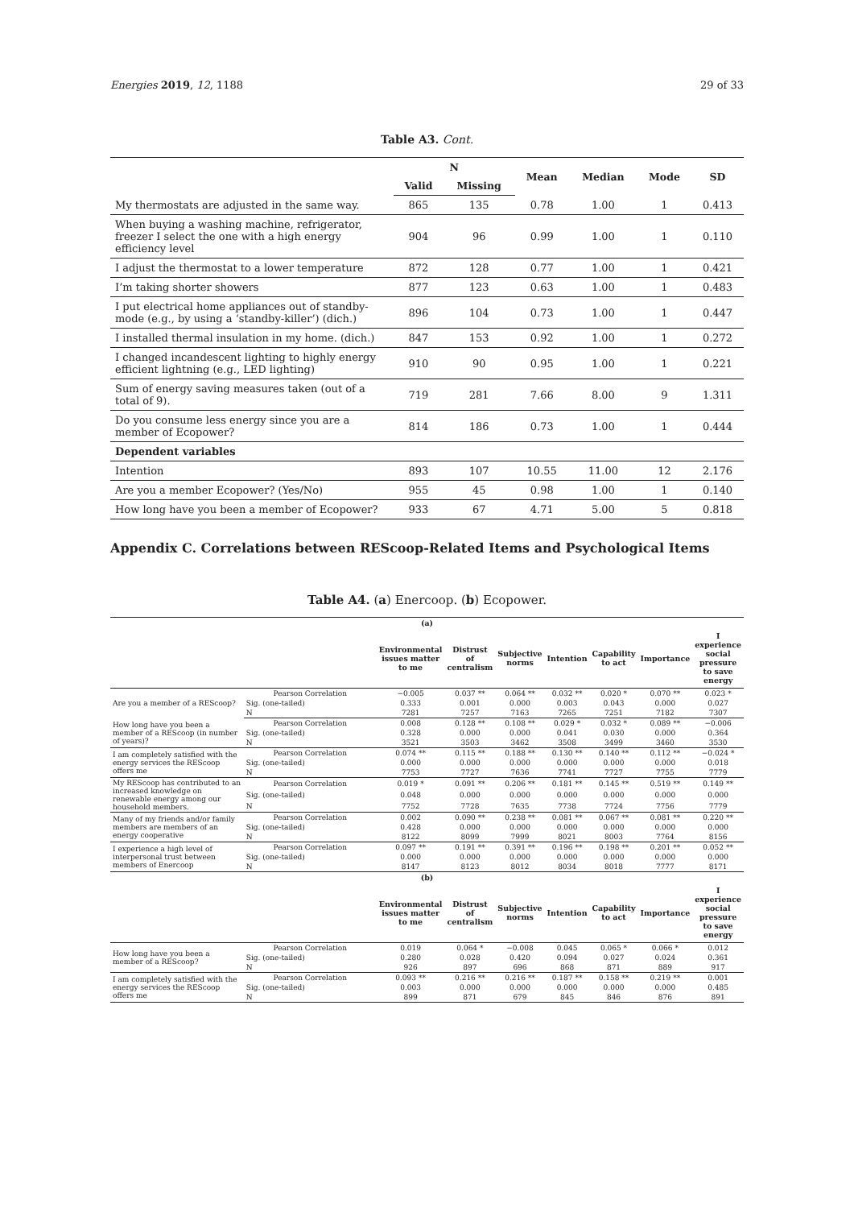Energies 2019, 12, 1188 29 of 33
Table A3. Cont.
| | N | | Mean | Median | Mode | SD |
| --- | --- | --- | --- | --- | --- | --- |
| | Valid | Missing | | | | |
| My thermostats are adjusted in the same way. | 865 | 135 | 0.78 | 1.00 | 1 | 0.413 |
| When buying a washing machine, refrigerator, freezer I select the one with a high energy efficiency level | 904 | 96 | 0.99 | 1.00 | 1 | 0.110 |
| I adjust the thermostat to a lower temperature | 872 | 128 | 0.77 | 1.00 | 1 | 0.421 |
| I’m taking shorter showers | 877 | 123 | 0.63 | 1.00 | 1 | 0.483 |
| I put electrical home appliances out of standby-mode (e.g., by using a ‘standby-killer’) (dich.) | 896 | 104 | 0.73 | 1.00 | 1 | 0.447 |
| I installed thermal insulation in my home. (dich.) | 847 | 153 | 0.92 | 1.00 | 1 | 0.272 |
| I changed incandescent lighting to highly energy efficient lightning (e.g., LED lighting) | 910 | 90 | 0.95 | 1.00 | 1 | 0.221 |
| Sum of energy saving measures taken (out of a total of 9). | 719 | 281 | 7.66 | 8.00 | 9 | 1.311 |
| Do you consume less energy since you are a member of Ecopower? | 814 | 186 | 0.73 | 1.00 | 1 | 0.444 |
| Dependent variables | | | | | | |
| Intention | 893 | 107 | 10.55 | 11.00 | 12 | 2.176 |
| Are you a member Ecopower? (Yes/No) | 955 | 45 | 0.98 | 1.00 | 1 | 0.140 |
| How long have you been a member of Ecopower? | 933 | 67 | 4.71 | 5.00 | 5 | 0.818 |
Appendix C. Correlations between REScoop-Related Items and Psychological Items
Table A4. (a) Enercoop. (b) Ecopower.
| (a) | | | | | | | | |
| --- | --- | --- | --- | --- | --- | --- | --- | --- |
| | | Environmental issues matter to me | Distrust of centralism | Subjective norms | Intention | Capability to act | Importance | I experience social pressure to save energy |
| Are you a member of a REScoop? | Pearson Correlation | −0.005 | 0.037 ** | 0.064 ** | 0.032 ** | 0.020 * | 0.070 ** | 0.023 * |
| | Sig. (one-tailed) | 0.333 | 0.001 | 0.000 | 0.003 | 0.043 | 0.000 | 0.027 |
| | N | 7281 | 7257 | 7163 | 7265 | 7251 | 7182 | 7307 |
| How long have you been a member of a REScoop (in number of years)? | Pearson Correlation | 0.008 | 0.128 ** | 0.108 ** | 0.029 * | 0.032 * | 0.089 ** | −0.006 |
| | Sig. (one-tailed) | 0.328 | 0.000 | 0.000 | 0.041 | 0.030 | 0.000 | 0.364 |
| | N | 3521 | 3503 | 3462 | 3508 | 3499 | 3460 | 3530 |
| I am completely satisfied with the energy services the REScoop offers me | Pearson Correlation | 0.074 ** | 0.115 ** | 0.188 ** | 0.130 ** | 0.140 ** | 0.112 ** | −0.024 * |
| | Sig. (one-tailed) | 0.000 | 0.000 | 0.000 | 0.000 | 0.000 | 0.000 | 0.018 |
| | N | 7753 | 7727 | 7636 | 7741 | 7727 | 7755 | 7779 |
| My REScoop has contributed to an increased knowledge on renewable energy among our household members. | Pearson Correlation | 0.019 * | 0.091 ** | 0.206 ** | 0.181 ** | 0.145 ** | 0.519 ** | 0.149 ** |
| | Sig. (one-tailed) | 0.048 | 0.000 | 0.000 | 0.000 | 0.000 | 0.000 | 0.000 |
| | N | 7752 | 7728 | 7635 | 7738 | 7724 | 7756 | 7779 |
| Many of my friends and/or family members are members of an energy cooperative | Pearson Correlation | 0.002 | 0.090 ** | 0.238 ** | 0.081 ** | 0.067 ** | 0.081 ** | 0.220 ** |
| | Sig. (one-tailed) | 0.428 | 0.000 | 0.000 | 0.000 | 0.000 | 0.000 | 0.000 |
| | N | 8122 | 8099 | 7999 | 8021 | 8003 | 7764 | 8156 |
| I experience a high level of interpersonal trust between members of Enercoop | Pearson Correlation | 0.097 ** | 0.191 ** | 0.391 ** | 0.196 ** | 0.198 ** | 0.201 ** | 0.052 ** |
| | Sig. (one-tailed) | 0.000 | 0.000 | 0.000 | 0.000 | 0.000 | 0.000 | 0.000 |
| | N | 8147 | 8123 | 8012 | 8034 | 8018 | 7777 | 8171 |
| (b) | | | | | | | | |
| | | Environmental issues matter to me | Distrust of centralism | Subjective norms | Intention | Capability to act | Importance | I experience social pressure to save energy |
| How long have you been a member of a REScoop? | Pearson Correlation | 0.019 | 0.064 * | −0.008 | 0.045 | 0.065 * | 0.066 * | 0.012 |
| | Sig. (one-tailed) | 0.280 | 0.028 | 0.420 | 0.094 | 0.027 | 0.024 | 0.361 |
| | N | 926 | 897 | 696 | 868 | 871 | 889 | 917 |
| I am completely satisfied with the energy services the REScoop offers me | Pearson Correlation | 0.093 ** | 0.216 ** | 0.216 ** | 0.187 ** | 0.158 ** | 0.219 ** | 0.001 |
| | Sig. (one-tailed) | 0.003 | 0.000 | 0.000 | 0.000 | 0.000 | 0.000 | 0.485 |
| | N | 899 | 871 | 679 | 845 | 846 | 876 | 891 |